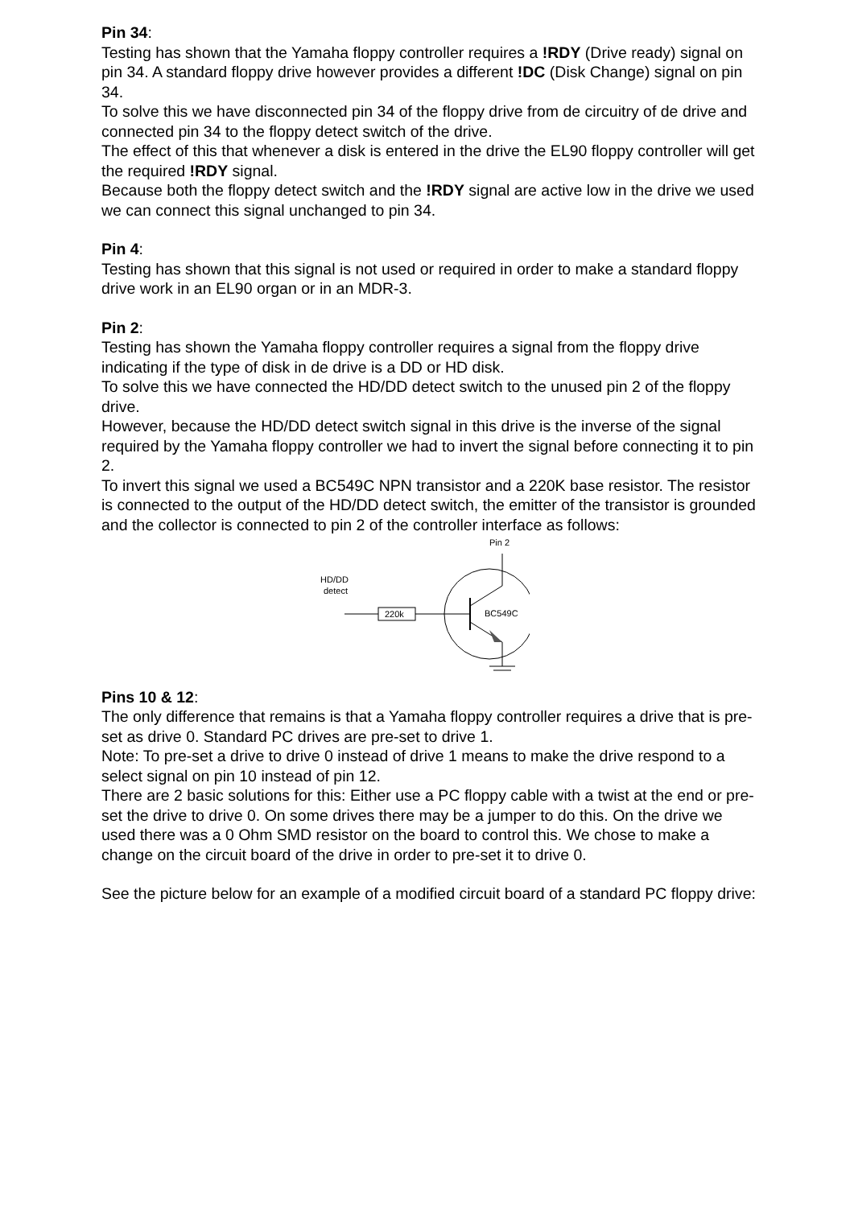Pin 34:
Testing has shown that the Yamaha floppy controller requires a !RDY (Drive ready) signal on pin 34. A standard floppy drive however provides a different !DC (Disk Change) signal on pin 34.
To solve this we have disconnected pin 34 of the floppy drive from de circuitry of de drive and connected pin 34 to the floppy detect switch of the drive.
The effect of this that whenever a disk is entered in the drive the EL90 floppy controller will get the required !RDY signal.
Because both the floppy detect switch and the !RDY signal are active low in the drive we used we can connect this signal unchanged to pin 34.
Pin 4:
Testing has shown that this signal is not used or required in order to make a standard floppy drive work in an EL90 organ or in an MDR-3.
Pin 2:
Testing has shown the Yamaha floppy controller requires a signal from the floppy drive indicating if the type of disk in de drive is a DD or HD disk.
To solve this we have connected the HD/DD detect switch to the unused pin 2 of the floppy drive.
However, because the HD/DD detect switch signal in this drive is the inverse of the signal required by the Yamaha floppy controller we had to invert the signal before connecting it to pin 2.
To invert this signal we used a BC549C NPN transistor and a 220K base resistor. The resistor is connected to the output of the HD/DD detect switch, the emitter of the transistor is grounded and the collector is connected to pin 2 of the controller interface as follows:
Pin 2
HD/DD
detect
220k
BC549C
Pins 10 & 12:
The only difference that remains is that a Yamaha floppy controller requires a drive that is pre-set as drive 0. Standard PC drives are pre-set to drive 1.
Note: To pre-set a drive to drive 0 instead of drive 1 means to make the drive respond to a select signal on pin 10 instead of pin 12.
There are 2 basic solutions for this: Either use a PC floppy cable with a twist at the end or pre-set the drive to drive 0. On some drives there may be a jumper to do this. On the drive we used there was a 0 Ohm SMD resistor on the board to control this. We chose to make a change on the circuit board of the drive in order to pre-set it to drive 0.
See the picture below for an example of a modified circuit board of a standard PC floppy drive: